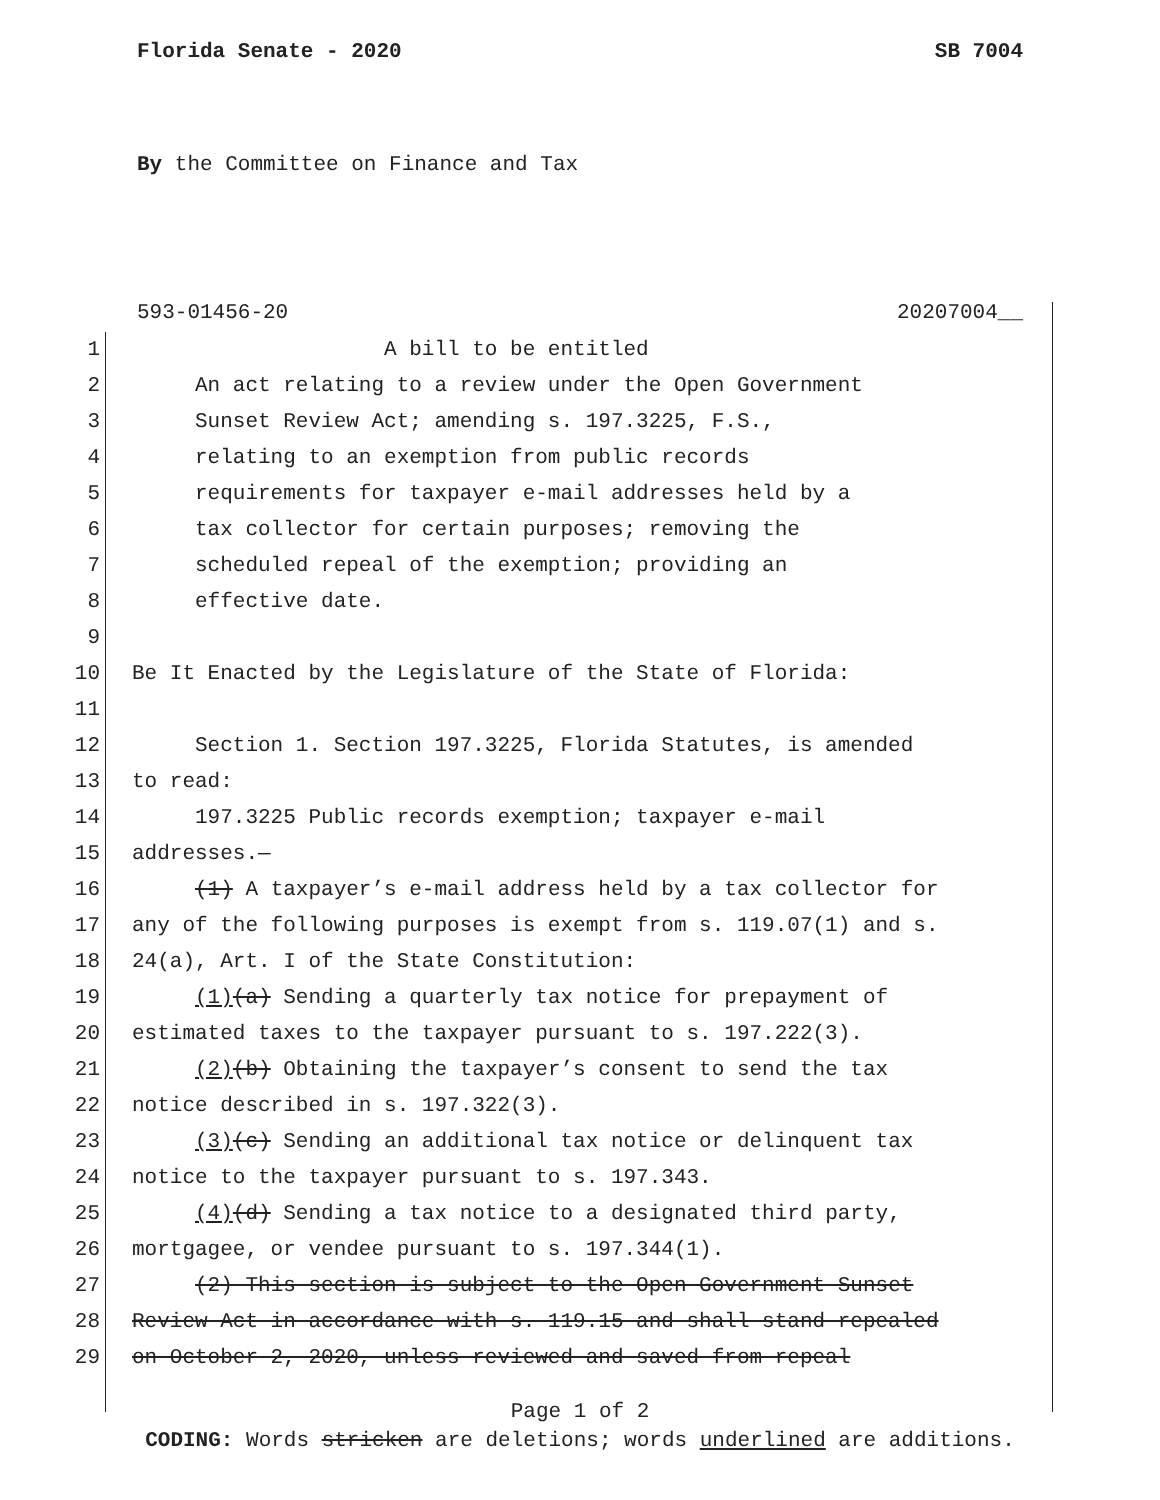Florida Senate - 2020 SB 7004
By the Committee on Finance and Tax
593-01456-20 20207004__
1 A bill to be entitled
2 An act relating to a review under the Open Government
3 Sunset Review Act; amending s. 197.3225, F.S.,
4 relating to an exemption from public records
5 requirements for taxpayer e-mail addresses held by a
6 tax collector for certain purposes; removing the
7 scheduled repeal of the exemption; providing an
8 effective date.
9
10 Be It Enacted by the Legislature of the State of Florida:
11
12 Section 1. Section 197.3225, Florida Statutes, is amended
13 to read:
14 197.3225 Public records exemption; taxpayer e-mail
15 addresses.—
16 (1) A taxpayer’s e-mail address held by a tax collector for
17 any of the following purposes is exempt from s. 119.07(1) and s.
18 24(a), Art. I of the State Constitution:
19 (1)(a) Sending a quarterly tax notice for prepayment of
20 estimated taxes to the taxpayer pursuant to s. 197.222(3).
21 (2)(b) Obtaining the taxpayer’s consent to send the tax
22 notice described in s. 197.322(3).
23 (3)(c) Sending an additional tax notice or delinquent tax
24 notice to the taxpayer pursuant to s. 197.343.
25 (4)(d) Sending a tax notice to a designated third party,
26 mortgagee, or vendee pursuant to s. 197.344(1).
27 (2) This section is subject to the Open Government Sunset
28 Review Act in accordance with s. 119.15 and shall stand repealed
29 on October 2, 2020, unless reviewed and saved from repeal
Page 1 of 2
CODING: Words stricken are deletions; words underlined are additions.